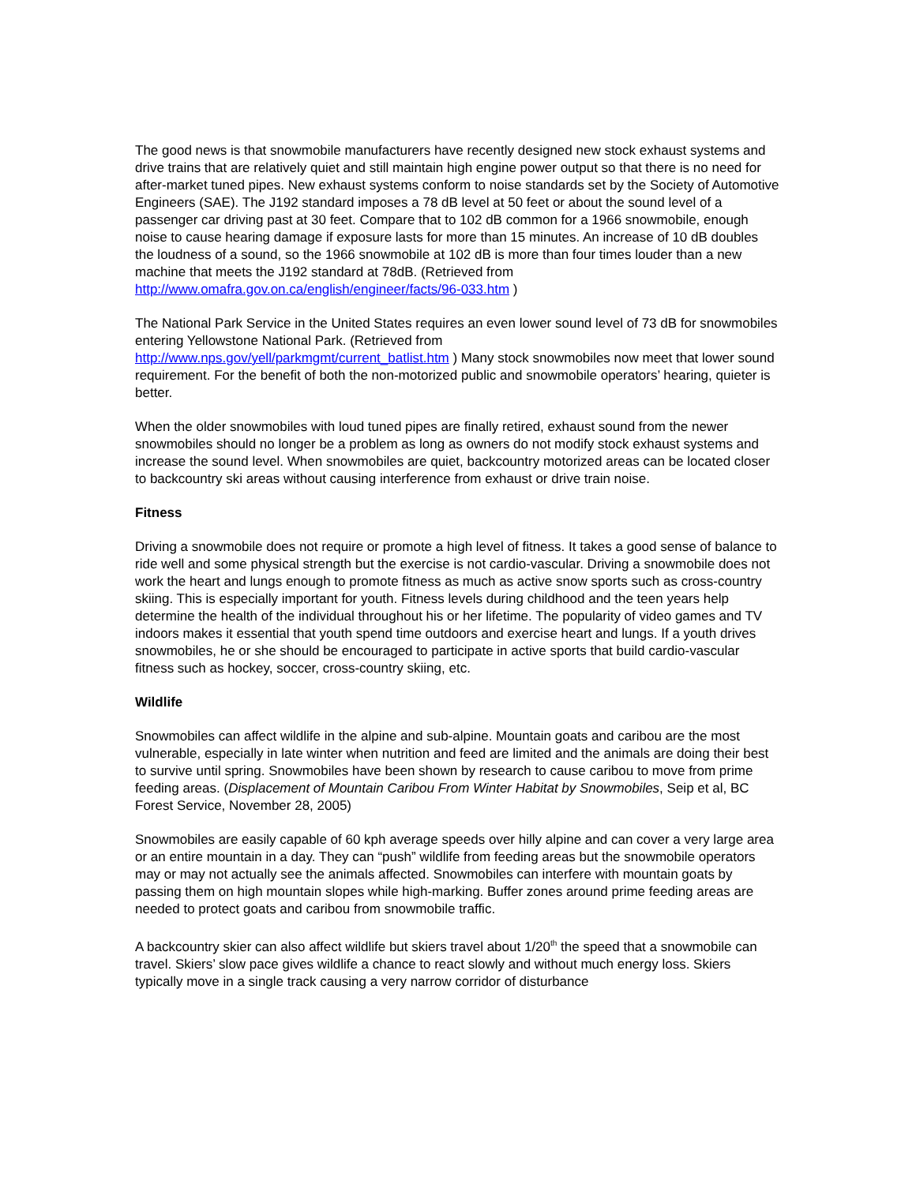The good news is that snowmobile manufacturers have recently designed new stock exhaust systems and drive trains that are relatively quiet and still maintain high engine power output so that there is no need for after-market tuned pipes. New exhaust systems conform to noise standards set by the Society of Automotive Engineers (SAE). The J192 standard imposes a 78 dB level at 50 feet or about the sound level of a passenger car driving past at 30 feet. Compare that to 102 dB common for a 1966 snowmobile, enough noise to cause hearing damage if exposure lasts for more than 15 minutes. An increase of 10 dB doubles the loudness of a sound, so the 1966 snowmobile at 102 dB is more than four times louder than a new machine that meets the J192 standard at 78dB. (Retrieved from
http://www.omafra.gov.on.ca/english/engineer/facts/96-033.htm )
The National Park Service in the United States requires an even lower sound level of 73 dB for snowmobiles entering Yellowstone National Park. (Retrieved from
http://www.nps.gov/yell/parkmgmt/current_batlist.htm ) Many stock snowmobiles now meet that lower sound requirement. For the benefit of both the non-motorized public and snowmobile operators’ hearing, quieter is better.
When the older snowmobiles with loud tuned pipes are finally retired, exhaust sound from the newer snowmobiles should no longer be a problem as long as owners do not modify stock exhaust systems and increase the sound level. When snowmobiles are quiet, backcountry motorized areas can be located closer to backcountry ski areas without causing interference from exhaust or drive train noise.
Fitness
Driving a snowmobile does not require or promote a high level of fitness. It takes a good sense of balance to ride well and some physical strength but the exercise is not cardio-vascular. Driving a snowmobile does not work the heart and lungs enough to promote fitness as much as active snow sports such as cross-country skiing. This is especially important for youth. Fitness levels during childhood and the teen years help determine the health of the individual throughout his or her lifetime. The popularity of video games and TV indoors makes it essential that youth spend time outdoors and exercise heart and lungs. If a youth drives snowmobiles, he or she should be encouraged to participate in active sports that build cardio-vascular fitness such as hockey, soccer, cross-country skiing, etc.
Wildlife
Snowmobiles can affect wildlife in the alpine and sub-alpine. Mountain goats and caribou are the most vulnerable, especially in late winter when nutrition and feed are limited and the animals are doing their best to survive until spring. Snowmobiles have been shown by research to cause caribou to move from prime feeding areas. (Displacement of Mountain Caribou From Winter Habitat by Snowmobiles, Seip et al, BC Forest Service, November 28, 2005)
Snowmobiles are easily capable of 60 kph average speeds over hilly alpine and can cover a very large area or an entire mountain in a day. They can “push” wildlife from feeding areas but the snowmobile operators may or may not actually see the animals affected. Snowmobiles can interfere with mountain goats by passing them on high mountain slopes while high-marking. Buffer zones around prime feeding areas are needed to protect goats and caribou from snowmobile traffic.
A backcountry skier can also affect wildlife but skiers travel about 1/20<sup>th</sup> the speed that a snowmobile can travel. Skiers’ slow pace gives wildlife a chance to react slowly and without much energy loss. Skiers typically move in a single track causing a very narrow corridor of disturbance